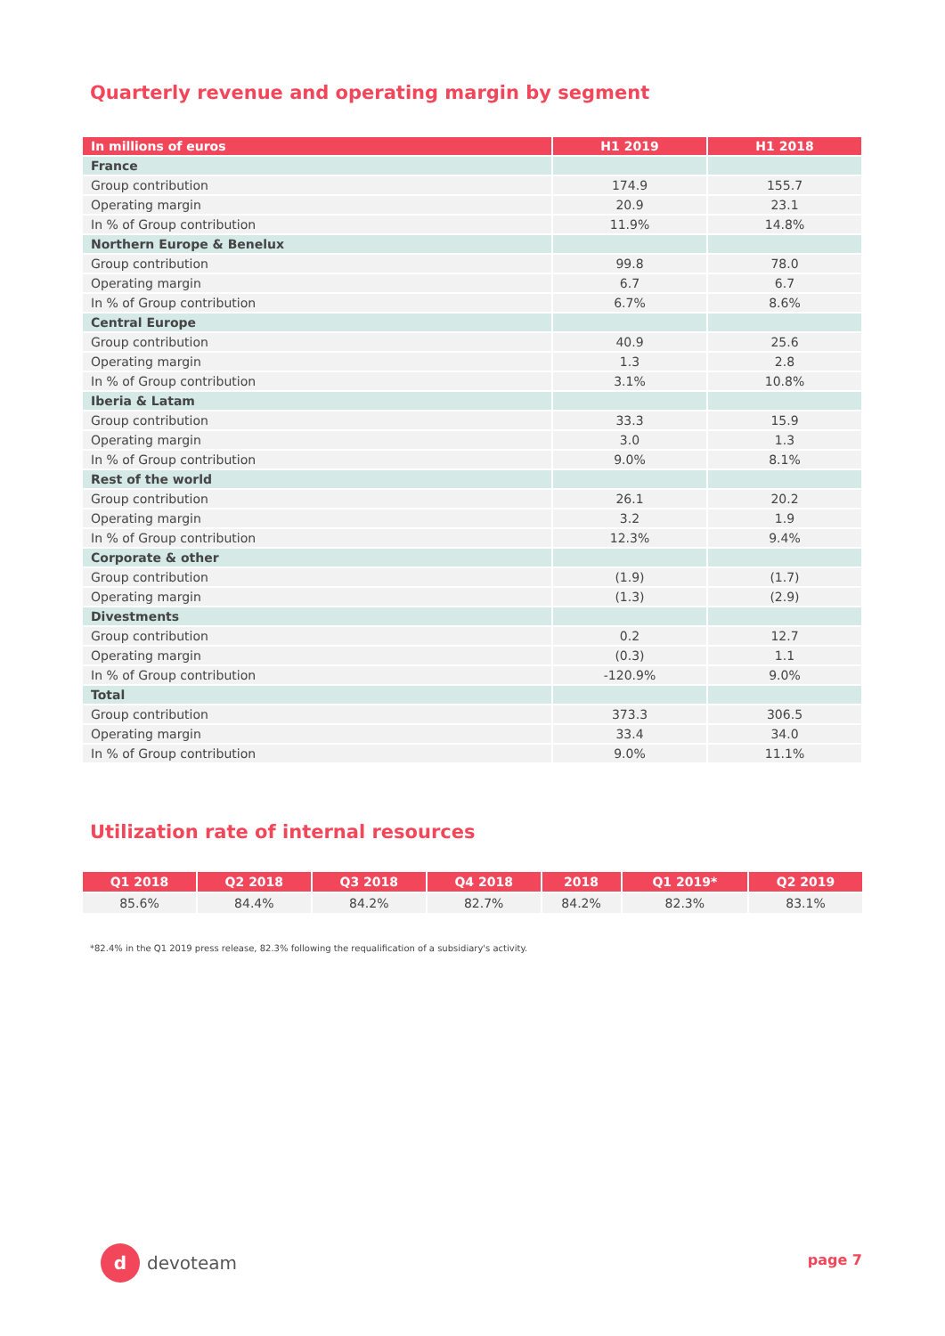Quarterly revenue and operating margin by segment
| In millions of euros | H1 2019 | H1 2018 |
| --- | --- | --- |
| France | | |
| Group contribution | 174.9 | 155.7 |
| Operating margin | 20.9 | 23.1 |
| In % of Group contribution | 11.9% | 14.8% |
| Northern Europe & Benelux | | |
| Group contribution | 99.8 | 78.0 |
| Operating margin | 6.7 | 6.7 |
| In % of Group contribution | 6.7% | 8.6% |
| Central Europe | | |
| Group contribution | 40.9 | 25.6 |
| Operating margin | 1.3 | 2.8 |
| In % of Group contribution | 3.1% | 10.8% |
| Iberia & Latam | | |
| Group contribution | 33.3 | 15.9 |
| Operating margin | 3.0 | 1.3 |
| In % of Group contribution | 9.0% | 8.1% |
| Rest of the world | | |
| Group contribution | 26.1 | 20.2 |
| Operating margin | 3.2 | 1.9 |
| In % of Group contribution | 12.3% | 9.4% |
| Corporate & other | | |
| Group contribution | (1.9) | (1.7) |
| Operating margin | (1.3) | (2.9) |
| Divestments | | |
| Group contribution | 0.2 | 12.7 |
| Operating margin | (0.3) | 1.1 |
| In % of Group contribution | -120.9% | 9.0% |
| Total | | |
| Group contribution | 373.3 | 306.5 |
| Operating margin | 33.4 | 34.0 |
| In % of Group contribution | 9.0% | 11.1% |
Utilization rate of internal resources
| Q1 2018 | Q2 2018 | Q3 2018 | Q4 2018 | 2018 | Q1 2019* | Q2 2019 |
| --- | --- | --- | --- | --- | --- | --- |
| 85.6% | 84.4% | 84.2% | 82.7% | 84.2% | 82.3% | 83.1% |
*82.4% in the Q1 2019 press release, 82.3% following the requalification of a subsidiary's activity.
d
devoteam
page 7